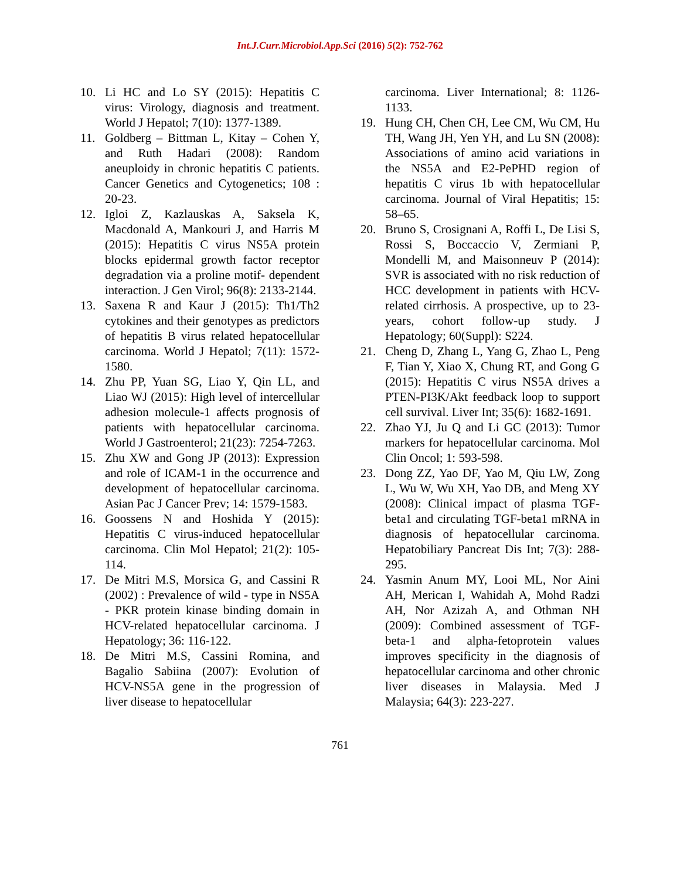Int.J.Curr.Microbiol.App.Sci (2016) 5(2): 752-762
10. Li HC and Lo SY (2015): Hepatitis C virus: Virology, diagnosis and treatment. World J Hepatol; 7(10): 1377-1389.
11. Goldberg – Bittman L, Kitay – Cohen Y, and Ruth Hadari (2008): Random aneuploidy in chronic hepatitis C patients. Cancer Genetics and Cytogenetics; 108 : 20-23.
12. Igloi Z, Kazlauskas A, Saksela K, Macdonald A, Mankouri J, and Harris M (2015): Hepatitis C virus NS5A protein blocks epidermal growth factor receptor degradation via a proline motif- dependent interaction. J Gen Virol; 96(8): 2133-2144.
13. Saxena R and Kaur J (2015): Th1/Th2 cytokines and their genotypes as predictors of hepatitis B virus related hepatocellular carcinoma. World J Hepatol; 7(11): 1572- 1580.
14. Zhu PP, Yuan SG, Liao Y, Qin LL, and Liao WJ (2015): High level of intercellular adhesion molecule-1 affects prognosis of patients with hepatocellular carcinoma. World J Gastroenterol; 21(23): 7254-7263.
15. Zhu XW and Gong JP (2013): Expression and role of ICAM-1 in the occurrence and development of hepatocellular carcinoma. Asian Pac J Cancer Prev; 14: 1579-1583.
16. Goossens N and Hoshida Y (2015): Hepatitis C virus-induced hepatocellular carcinoma. Clin Mol Hepatol; 21(2): 105-114.
17. De Mitri M.S, Morsica G, and Cassini R (2002) : Prevalence of wild - type in NS5A - PKR protein kinase binding domain in HCV-related hepatocellular carcinoma. J Hepatology; 36: 116-122.
18. De Mitri M.S, Cassini Romina, and Bagalio Sabiina (2007): Evolution of HCV-NS5A gene in the progression of liver disease to hepatocellular
carcinoma. Liver International; 8: 1126-1133.
19. Hung CH, Chen CH, Lee CM, Wu CM, Hu TH, Wang JH, Yen YH, and Lu SN (2008): Associations of amino acid variations in the NS5A and E2-PePHD region of hepatitis C virus 1b with hepatocellular carcinoma. Journal of Viral Hepatitis; 15: 58–65.
20. Bruno S, Crosignani A, Roffi L, De Lisi S, Rossi S, Boccaccio V, Zermiani P, Mondelli M, and Maisonneuv P (2014): SVR is associated with no risk reduction of HCC development in patients with HCV-related cirrhosis. A prospective, up to 23-years, cohort follow-up study. J Hepatology; 60(Suppl): S224.
21. Cheng D, Zhang L, Yang G, Zhao L, Peng F, Tian Y, Xiao X, Chung RT, and Gong G (2015): Hepatitis C virus NS5A drives a PTEN-PI3K/Akt feedback loop to support cell survival. Liver Int; 35(6): 1682-1691.
22. Zhao YJ, Ju Q and Li GC (2013): Tumor markers for hepatocellular carcinoma. Mol Clin Oncol; 1: 593-598.
23. Dong ZZ, Yao DF, Yao M, Qiu LW, Zong L, Wu W, Wu XH, Yao DB, and Meng XY (2008): Clinical impact of plasma TGF-beta1 and circulating TGF-beta1 mRNA in diagnosis of hepatocellular carcinoma. Hepatobiliary Pancreat Dis Int; 7(3): 288-295.
24. Yasmin Anum MY, Looi ML, Nor Aini AH, Merican I, Wahidah A, Mohd Radzi AH, Nor Azizah A, and Othman NH (2009): Combined assessment of TGF-beta-1 and alpha-fetoprotein values improves specificity in the diagnosis of hepatocellular carcinoma and other chronic liver diseases in Malaysia. Med J Malaysia; 64(3): 223-227.
761